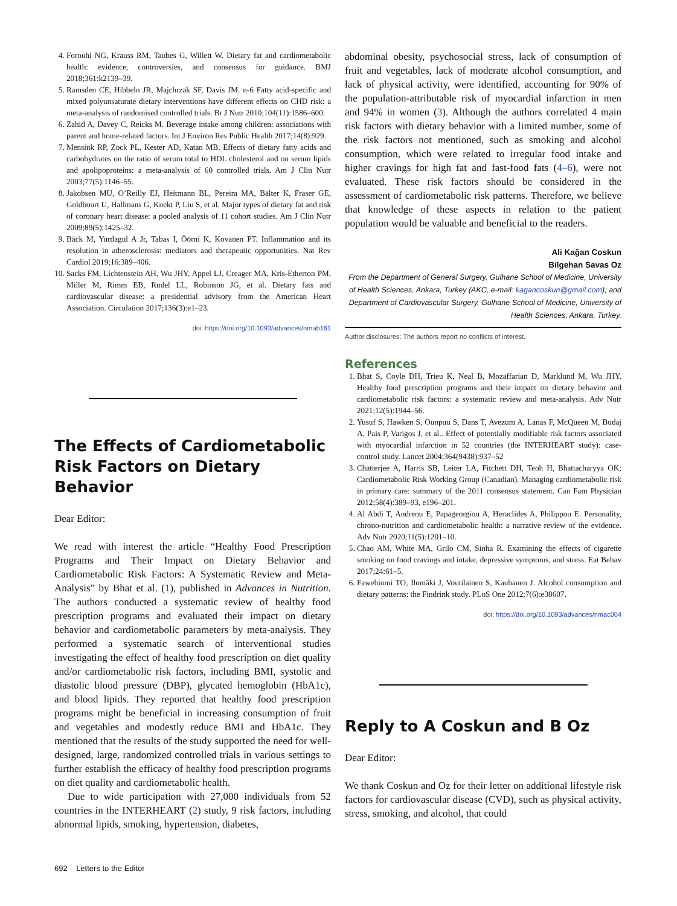4. Forouhi NG, Krauss RM, Taubes G, Willett W. Dietary fat and cardiometabolic health: evidence, controversies, and consensus for guidance. BMJ 2018;361:k2139–39.
5. Ramsden CE, Hibbeln JR, Majchrzak SF, Davis JM. n-6 Fatty acid-specific and mixed polyunsaturate dietary interventions have different effects on CHD risk: a meta-analysis of randomised controlled trials. Br J Nutr 2010;104(11):1586–600.
6. Zahid A, Davey C, Reicks M. Beverage intake among children: associations with parent and home-related factors. Int J Environ Res Public Health 2017;14(8):929.
7. Mensink RP, Zock PL, Kester AD, Katan MB. Effects of dietary fatty acids and carbohydrates on the ratio of serum total to HDL cholesterol and on serum lipids and apolipoproteins: a meta-analysis of 60 controlled trials. Am J Clin Nutr 2003;77(5):1146–55.
8. Jakobsen MU, O’Reilly EJ, Heitmann BL, Pereira MA, Bälter K, Fraser GE, Goldbourt U, Hallmans G, Knekt P, Liu S, et al. Major types of dietary fat and risk of coronary heart disease: a pooled analysis of 11 cohort studies. Am J Clin Nutr 2009;89(5):1425–32.
9. Bäck M, Yurdagul A Jr, Tabas I, Öörni K, Kovanen PT. Inflammation and its resolution in atherosclerosis: mediators and therapeutic opportunities. Nat Rev Cardiol 2019;16:389–406.
10. Sacks FM, Lichtenstein AH, Wu JHY, Appel LJ, Creager MA, Kris-Etherton PM, Miller M, Rimm EB, Rudel LL, Robinson JG, et al. Dietary fats and cardiovascular disease: a presidential advisory from the American Heart Association. Circulation 2017;136(3):e1–23.
doi: https://doi.org/10.1093/advances/nmab161
The Effects of Cardiometabolic Risk Factors on Dietary Behavior
Dear Editor:
We read with interest the article “Healthy Food Prescription Programs and Their Impact on Dietary Behavior and Cardiometabolic Risk Factors: A Systematic Review and Meta-Analysis” by Bhat et al. (1), published in Advances in Nutrition. The authors conducted a systematic review of healthy food prescription programs and evaluated their impact on dietary behavior and cardiometabolic parameters by meta-analysis. They performed a systematic search of interventional studies investigating the effect of healthy food prescription on diet quality and/or cardiometabolic risk factors, including BMI, systolic and diastolic blood pressure (DBP), glycated hemoglobin (HbA1c), and blood lipids. They reported that healthy food prescription programs might be beneficial in increasing consumption of fruit and vegetables and modestly reduce BMI and HbA1c. They mentioned that the results of the study supported the need for well-designed, large, randomized controlled trials in various settings to further establish the efficacy of healthy food prescription programs on diet quality and cardiometabolic health.
Due to wide participation with 27,000 individuals from 52 countries in the INTERHEART (2) study, 9 risk factors, including abnormal lipids, smoking, hypertension, diabetes,
abdominal obesity, psychosocial stress, lack of consumption of fruit and vegetables, lack of moderate alcohol consumption, and lack of physical activity, were identified, accounting for 90% of the population-attributable risk of myocardial infarction in men and 94% in women (3). Although the authors correlated 4 main risk factors with dietary behavior with a limited number, some of the risk factors not mentioned, such as smoking and alcohol consumption, which were related to irregular food intake and higher cravings for high fat and fast-food fats (4–6), were not evaluated. These risk factors should be considered in the assessment of cardiometabolic risk patterns. Therefore, we believe that knowledge of these aspects in relation to the patient population would be valuable and beneficial to the readers.
Ali Kağan Coskun
Bilgehan Savas Oz
From the Department of General Surgery, Gulhane School of Medicine, University of Health Sciences, Ankara, Turkey (AKC, e-mail: kagancoskun@gmail.com); and Department of Cardiovascular Surgery, Gulhane School of Medicine, University of Health Sciences, Ankara, Turkey.
Author disclosures: The authors report no conflicts of interest.
References
1. Bhat S, Coyle DH, Trieu K, Neal B, Mozaffarian D, Marklund M, Wu JHY. Healthy food prescription programs and their impact on dietary behavior and cardiometabolic risk factors: a systematic review and meta-analysis. Adv Nutr 2021;12(5):1944–56.
2. Yusuf S, Hawken S, Ounpuu S, Dans T, Avezum A, Lanas F, McQueen M, Budaj A, Pais P, Varigos J, et al.. Effect of potentially modifiable risk factors associated with myocardial infarction in 52 countries (the INTERHEART study): case-control study. Lancet 2004;364(9438):937–52
3. Chatterjee A, Harris SB, Leiter LA, Fitchett DH, Teoh H, Bhattacharyya OK; Cardiometabolic Risk Working Group (Canadian). Managing cardiometabolic risk in primary care: summary of the 2011 consensus statement. Can Fam Physician 2012;58(4):389–93, e196–201.
4. Al Abdi T, Andreou E, Papageorgiou A, Heraclides A, Philippou E. Personality, chrono-nutrition and cardiometabolic health: a narrative review of the evidence. Adv Nutr 2020;11(5):1201–10.
5. Chao AM, White MA, Grilo CM, Sinha R. Examining the effects of cigarette smoking on food cravings and intake, depressive symptoms, and stress. Eat Behav 2017;24:61–5.
6. Fawehinmi TO, Ilomäki J, Voutilainen S, Kauhanen J. Alcohol consumption and dietary patterns: the Findrink study. PLoS One 2012;7(6):e38607.
doi: https://doi.org/10.1093/advances/nmac004
Reply to A Coskun and B Oz
Dear Editor:
We thank Coskun and Oz for their letter on additional lifestyle risk factors for cardiovascular disease (CVD), such as physical activity, stress, smoking, and alcohol, that could
692 Letters to the Editor